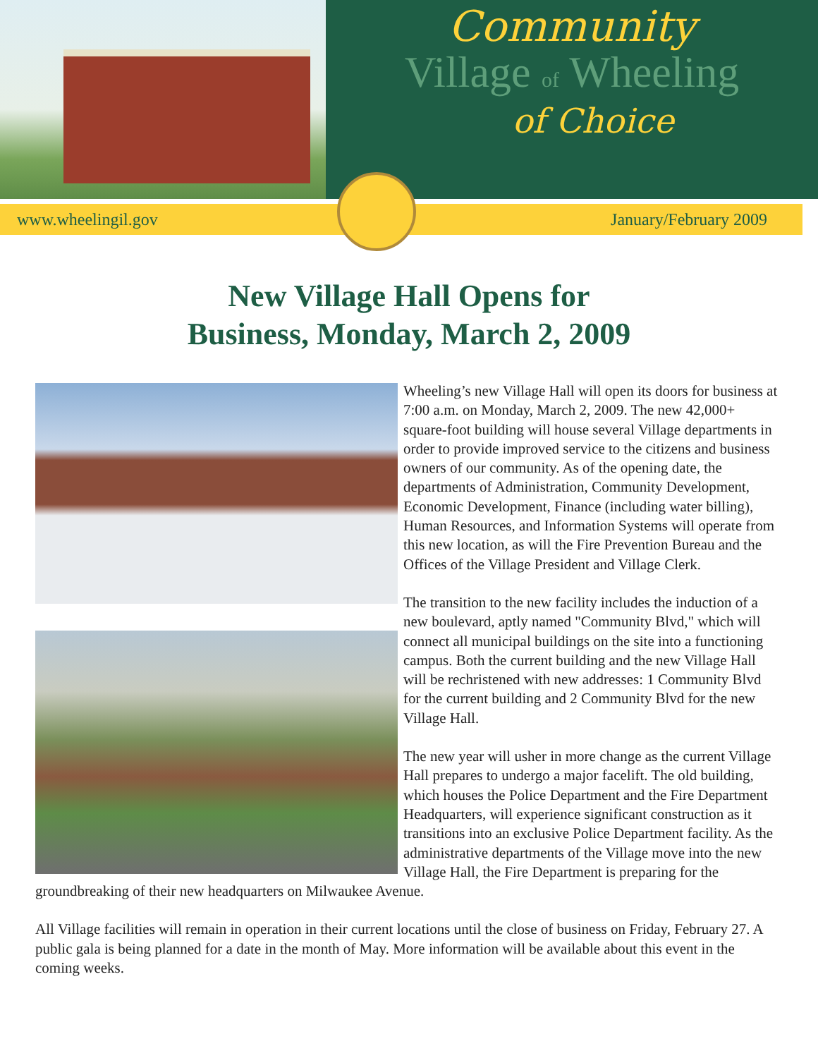Community
Village of Wheeling
of Choice
www.wheelingil.gov January/February 2009
New Village Hall Opens for
Business, Monday, March 2, 2009
Wheeling’s new Village Hall will open its doors for business at 7:00 a.m. on Monday, March 2, 2009. The new 42,000+ square-foot building will house several Village departments in order to provide improved service to the citizens and business owners of our community. As of the opening date, the departments of Administration, Community Development, Economic Development, Finance (including water billing), Human Resources, and Information Systems will operate from this new location, as will the Fire Prevention Bureau and the Offices of the Village President and Village Clerk.
The transition to the new facility includes the induction of a new boulevard, aptly named "Community Blvd," which will connect all municipal buildings on the site into a functioning campus. Both the current building and the new Village Hall will be rechristened with new addresses: 1 Community Blvd for the current building and 2 Community Blvd for the new Village Hall.
The new year will usher in more change as the current Village Hall prepares to undergo a major facelift. The old building, which houses the Police Department and the Fire Department Headquarters, will experience significant construction as it transitions into an exclusive Police Department facility. As the administrative departments of the Village move into the new Village Hall, the Fire Department is preparing for the groundbreaking of their new headquarters on Milwaukee Avenue.
All Village facilities will remain in operation in their current locations until the close of business on Friday, February 27. A public gala is being planned for a date in the month of May. More information will be available about this event in the coming weeks.